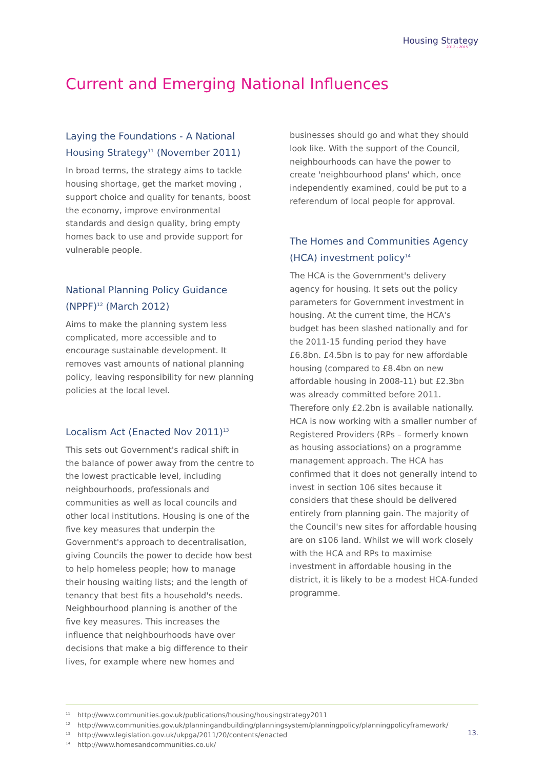Housing Strategy
2012 - 2015
Current and Emerging National Influences
Laying the Foundations - A National Housing Strategy<sup>11</sup> (November 2011)
In broad terms, the strategy aims to tackle housing shortage, get the market moving , support choice and quality for tenants, boost the economy, improve environmental standards and design quality, bring empty homes back to use and provide support for vulnerable people.
National Planning Policy Guidance (NPPF)<sup>12</sup> (March 2012)
Aims to make the planning system less complicated, more accessible and to encourage sustainable development. It removes vast amounts of national planning policy, leaving responsibility for new planning policies at the local level.
Localism Act (Enacted Nov 2011)<sup>13</sup>
This sets out Government's radical shift in the balance of power away from the centre to the lowest practicable level, including neighbourhoods, professionals and communities as well as local councils and other local institutions. Housing is one of the five key measures that underpin the Government's approach to decentralisation, giving Councils the power to decide how best to help homeless people; how to manage their housing waiting lists; and the length of tenancy that best fits a household's needs. Neighbourhood planning is another of the five key measures. This increases the influence that neighbourhoods have over decisions that make a big difference to their lives, for example where new homes and
businesses should go and what they should look like. With the support of the Council, neighbourhoods can have the power to create 'neighbourhood plans' which, once independently examined, could be put to a referendum of local people for approval.
The Homes and Communities Agency (HCA) investment policy<sup>14</sup>
The HCA is the Government's delivery agency for housing. It sets out the policy parameters for Government investment in housing. At the current time, the HCA's budget has been slashed nationally and for the 2011-15 funding period they have £6.8bn. £4.5bn is to pay for new affordable housing (compared to £8.4bn on new affordable housing in 2008-11) but £2.3bn was already committed before 2011. Therefore only £2.2bn is available nationally. HCA is now working with a smaller number of Registered Providers (RPs – formerly known as housing associations) on a programme management approach. The HCA has confirmed that it does not generally intend to invest in section 106 sites because it considers that these should be delivered entirely from planning gain. The majority of the Council's new sites for affordable housing are on s106 land. Whilst we will work closely with the HCA and RPs to maximise investment in affordable housing in the district, it is likely to be a modest HCA-funded programme.
<sup>11</sup> http://www.communities.gov.uk/publications/housing/housingstrategy2011
<sup>12</sup> http://www.communities.gov.uk/planningandbuilding/planningsystem/planningpolicy/planningpolicyframework/
<sup>13</sup> http://www.legislation.gov.uk/ukpga/2011/20/contents/enacted
<sup>14</sup> http://www.homesandcommunities.co.uk/
13.